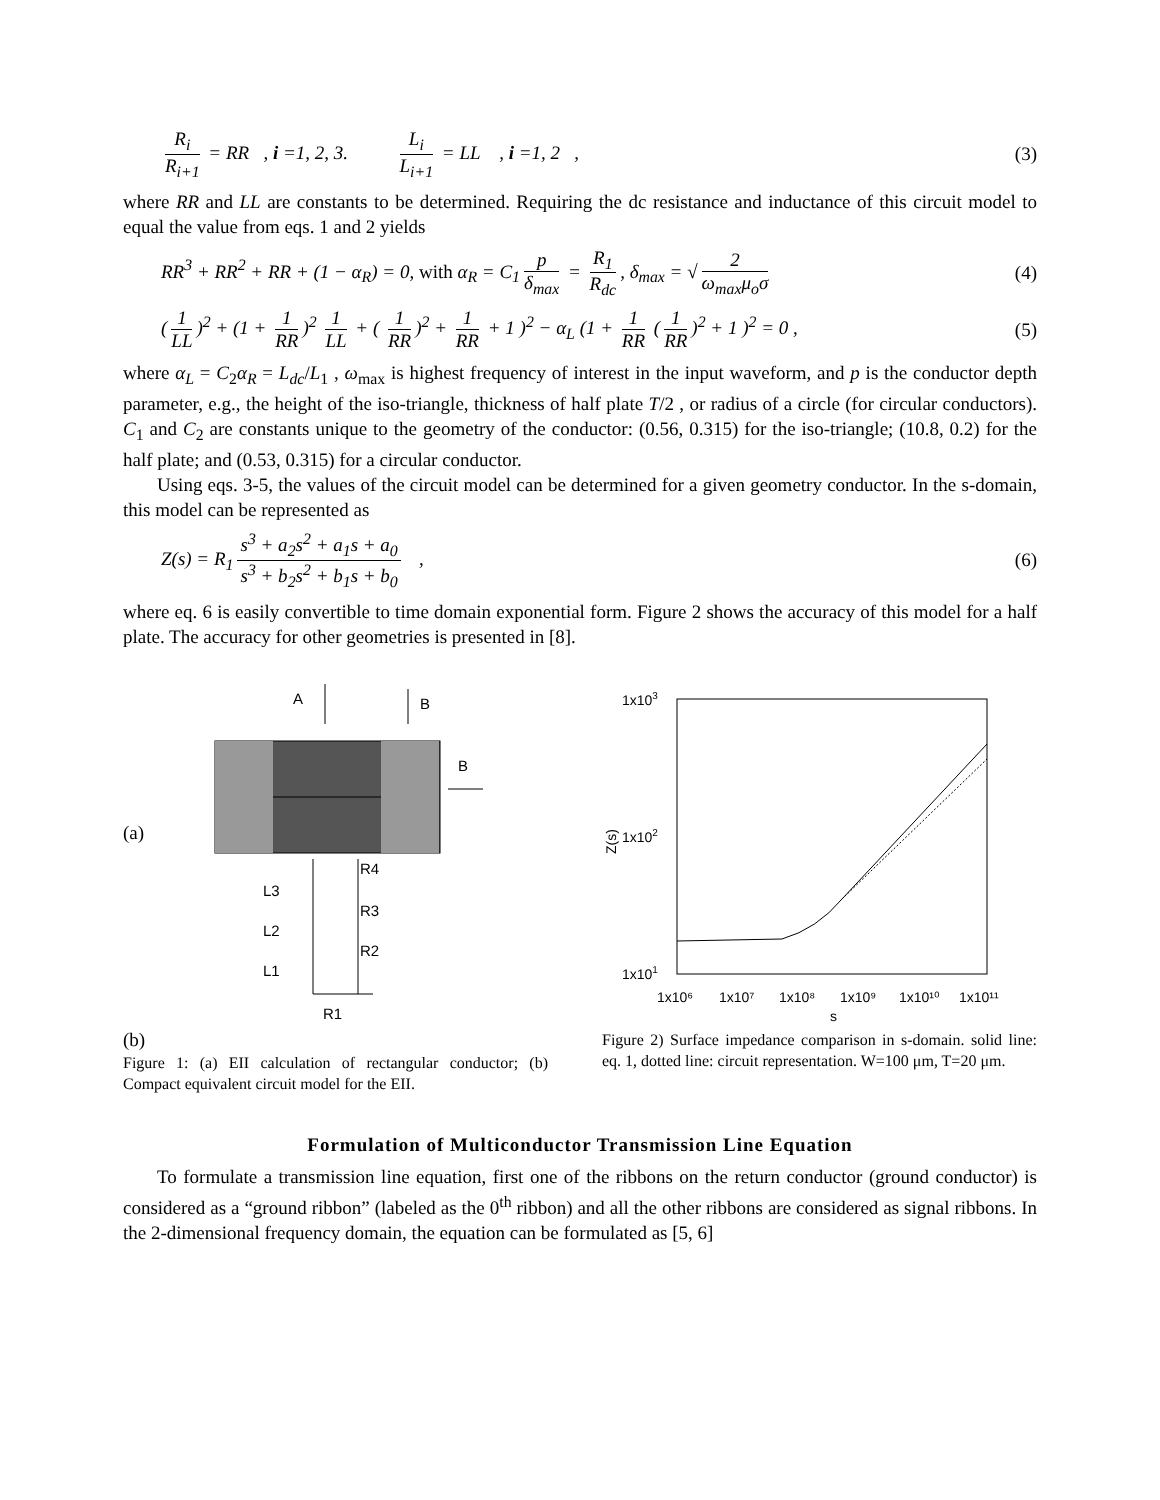R<sub>i</sub> R<sub>i+1</sub> = RR , i =1, 2, 3. L<sub>i</sub> L<sub>i+1</sub> = LL , i =1, 2 , (3)
where RR and LL are constants to be determined. Requiring the dc resistance and inductance of this circuit model to equal the value from eqs. 1 and 2 yields
RR<sup>3</sup> + RR<sup>2</sup> + RR + (1 − α<sub>R</sub>) = 0, with α<sub>R</sub> = C<sub>1</sub> p δ<sub>max</sub> = R<sub>1</sub> R<sub>dc</sub>, δ<sub>max</sub> = √ 2 ω<sub>max</sub>μ<sub>o</sub>σ (4)
(1 LL)<sup>2</sup> + (1 + 1 RR)<sup>2</sup> 1 LL + ( 1 RR)<sup>2</sup> + 1 RR + 1 )<sup>2</sup> − α<sub>L</sub> (1 + 1 RR (1 RR)<sup>2</sup> + 1 )<sup>2</sup> = 0 , (5)
where α<sub>L</sub> = C<sub>2</sub>α<sub>R</sub> = L<sub>dc</sub>/L<sub>1</sub> , ω<sub>max</sub> is highest frequency of interest in the input waveform, and p is the conductor depth parameter, e.g., the height of the iso-triangle, thickness of half plate T/2 , or radius of a circle (for circular conductors). C<sub>1</sub> and C<sub>2</sub> are constants unique to the geometry of the conductor: (0.56, 0.315) for the iso-triangle; (10.8, 0.2) for the half plate; and (0.53, 0.315) for a circular conductor.
Using eqs. 3-5, the values of the circuit model can be determined for a given geometry conductor. In the s-domain, this model can be represented as
Z(s) = R<sub>1</sub> s<sup>3</sup> + a<sub>2</sub>s<sup>2</sup> + a<sub>1</sub>s + a<sub>0</sub> s<sup>3</sup> + b<sub>2</sub>s<sup>2</sup> + b<sub>1</sub>s + b<sub>0</sub> , (6)
where eq. 6 is easily convertible to time domain exponential form. Figure 2 shows the accuracy of this model for a half plate. The accuracy for other geometries is presented in [8].
A
B
B
(a)
R4
R3
R2
R1
L3
L2
L1
(b)
Figure 1: (a) EII calculation of rectangular conductor; (b) Compact equivalent circuit model for the EII.
1x103
1x102
1x101
Z(s)
1x10⁶
1x10⁷
1x10⁸
1x10⁹
1x10¹⁰
1x10¹¹
s
Figure 2) Surface impedance comparison in s-domain. solid line: eq. 1, dotted line: circuit representation. W=100 μm, T=20 μm.
Formulation of Multiconductor Transmission Line Equation
To formulate a transmission line equation, first one of the ribbons on the return conductor (ground conductor) is considered as a “ground ribbon” (labeled as the 0<sup>th</sup> ribbon) and all the other ribbons are considered as signal ribbons. In the 2-dimensional frequency domain, the equation can be formulated as [5, 6]